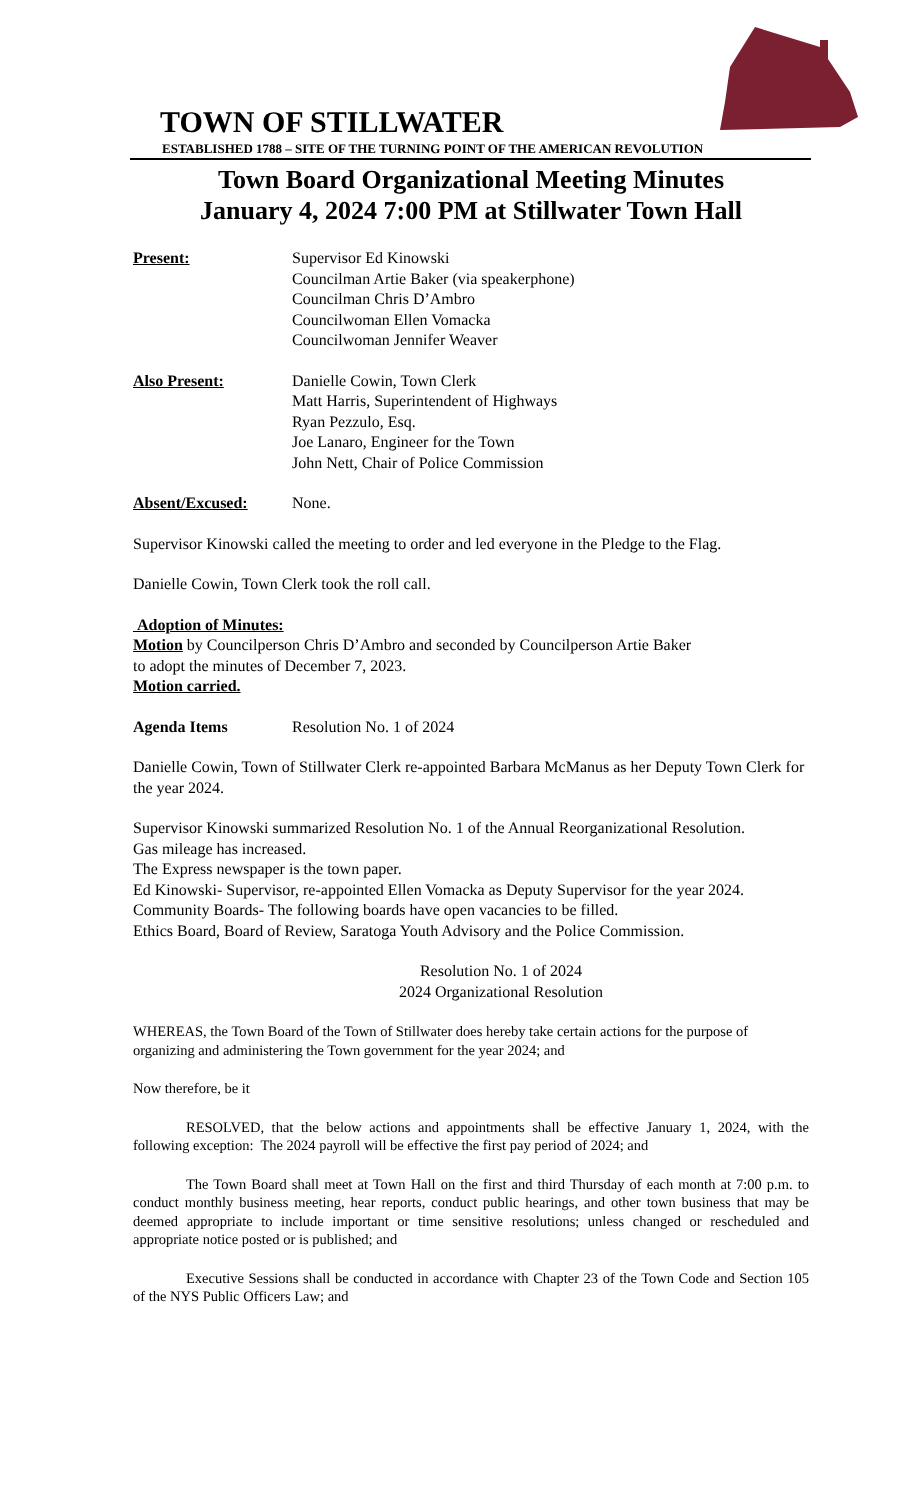TOWN OF STILLWATER
ESTABLISHED 1788 – SITE OF THE TURNING POINT OF THE AMERICAN REVOLUTION
Town Board Organizational Meeting Minutes
January 4, 2024 7:00 PM at Stillwater Town Hall
Present: Supervisor Ed Kinowski
Councilman Artie Baker (via speakerphone)
Councilman Chris D’Ambro
Councilwoman Ellen Vomacka
Councilwoman Jennifer Weaver
Also Present: Danielle Cowin, Town Clerk
Matt Harris, Superintendent of Highways
Ryan Pezzulo, Esq.
Joe Lanaro, Engineer for the Town
John Nett, Chair of Police Commission
Absent/Excused: None.
Supervisor Kinowski called the meeting to order and led everyone in the Pledge to the Flag.
Danielle Cowin, Town Clerk took the roll call.
Adoption of Minutes:
Motion by Councilperson Chris D’Ambro and seconded by Councilperson Artie Baker
to adopt the minutes of December 7, 2023.
Motion carried.
Agenda Items Resolution No. 1 of 2024
Danielle Cowin, Town of Stillwater Clerk re-appointed Barbara McManus as her Deputy Town Clerk for the year 2024.
Supervisor Kinowski summarized Resolution No. 1 of the Annual Reorganizational Resolution.
Gas mileage has increased.
The Express newspaper is the town paper.
Ed Kinowski- Supervisor, re-appointed Ellen Vomacka as Deputy Supervisor for the year 2024.
Community Boards- The following boards have open vacancies to be filled.
Ethics Board, Board of Review, Saratoga Youth Advisory and the Police Commission.
Resolution No. 1 of 2024
2024 Organizational Resolution
WHEREAS, the Town Board of the Town of Stillwater does hereby take certain actions for the purpose of organizing and administering the Town government for the year 2024; and
Now therefore, be it
RESOLVED, that the below actions and appointments shall be effective January 1, 2024, with the following exception: The 2024 payroll will be effective the first pay period of 2024; and
The Town Board shall meet at Town Hall on the first and third Thursday of each month at 7:00 p.m. to conduct monthly business meeting, hear reports, conduct public hearings, and other town business that may be deemed appropriate to include important or time sensitive resolutions; unless changed or rescheduled and appropriate notice posted or is published; and
Executive Sessions shall be conducted in accordance with Chapter 23 of the Town Code and Section 105 of the NYS Public Officers Law; and